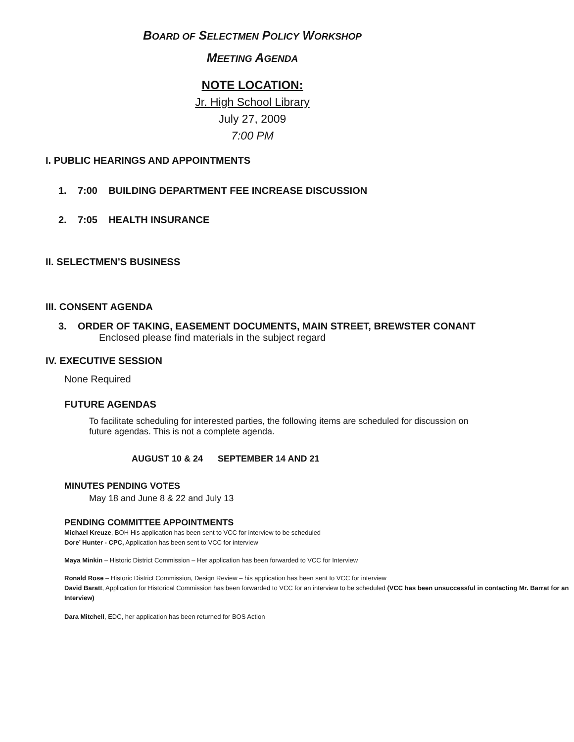BOARD OF SELECTMEN POLICY WORKSHOP
MEETING AGENDA
NOTE LOCATION:
Jr. High School Library
July 27, 2009
7:00 PM
I. PUBLIC HEARINGS AND APPOINTMENTS
1. 7:00 BUILDING DEPARTMENT FEE INCREASE DISCUSSION
2. 7:05 HEALTH INSURANCE
II. SELECTMEN’S BUSINESS
III. CONSENT AGENDA
3. ORDER OF TAKING, EASEMENT DOCUMENTS, MAIN STREET, BREWSTER CONANT
Enclosed please find materials in the subject regard
IV. EXECUTIVE SESSION
None Required
FUTURE AGENDAS
To facilitate scheduling for interested parties, the following items are scheduled for discussion on future agendas. This is not a complete agenda.
AUGUST 10 & 24 SEPTEMBER 14 AND 21
MINUTES PENDING VOTES
May 18 and June 8 & 22 and July 13
PENDING COMMITTEE APPOINTMENTS
Michael Kreuze, BOH His application has been sent to VCC for interview to be scheduled
Dore’ Hunter - CPC, Application has been sent to VCC for interview
Maya Minkin – Historic District Commission – Her application has been forwarded to VCC for Interview
Ronald Rose – Historic District Commission, Design Review – his application has been sent to VCC for interview
David Baratt, Application for Historical Commission has been forwarded to VCC for an interview to be scheduled (VCC has been unsuccessful in contacting Mr. Barrat for an Interview)
Dara Mitchell, EDC, her application has been returned for BOS Action